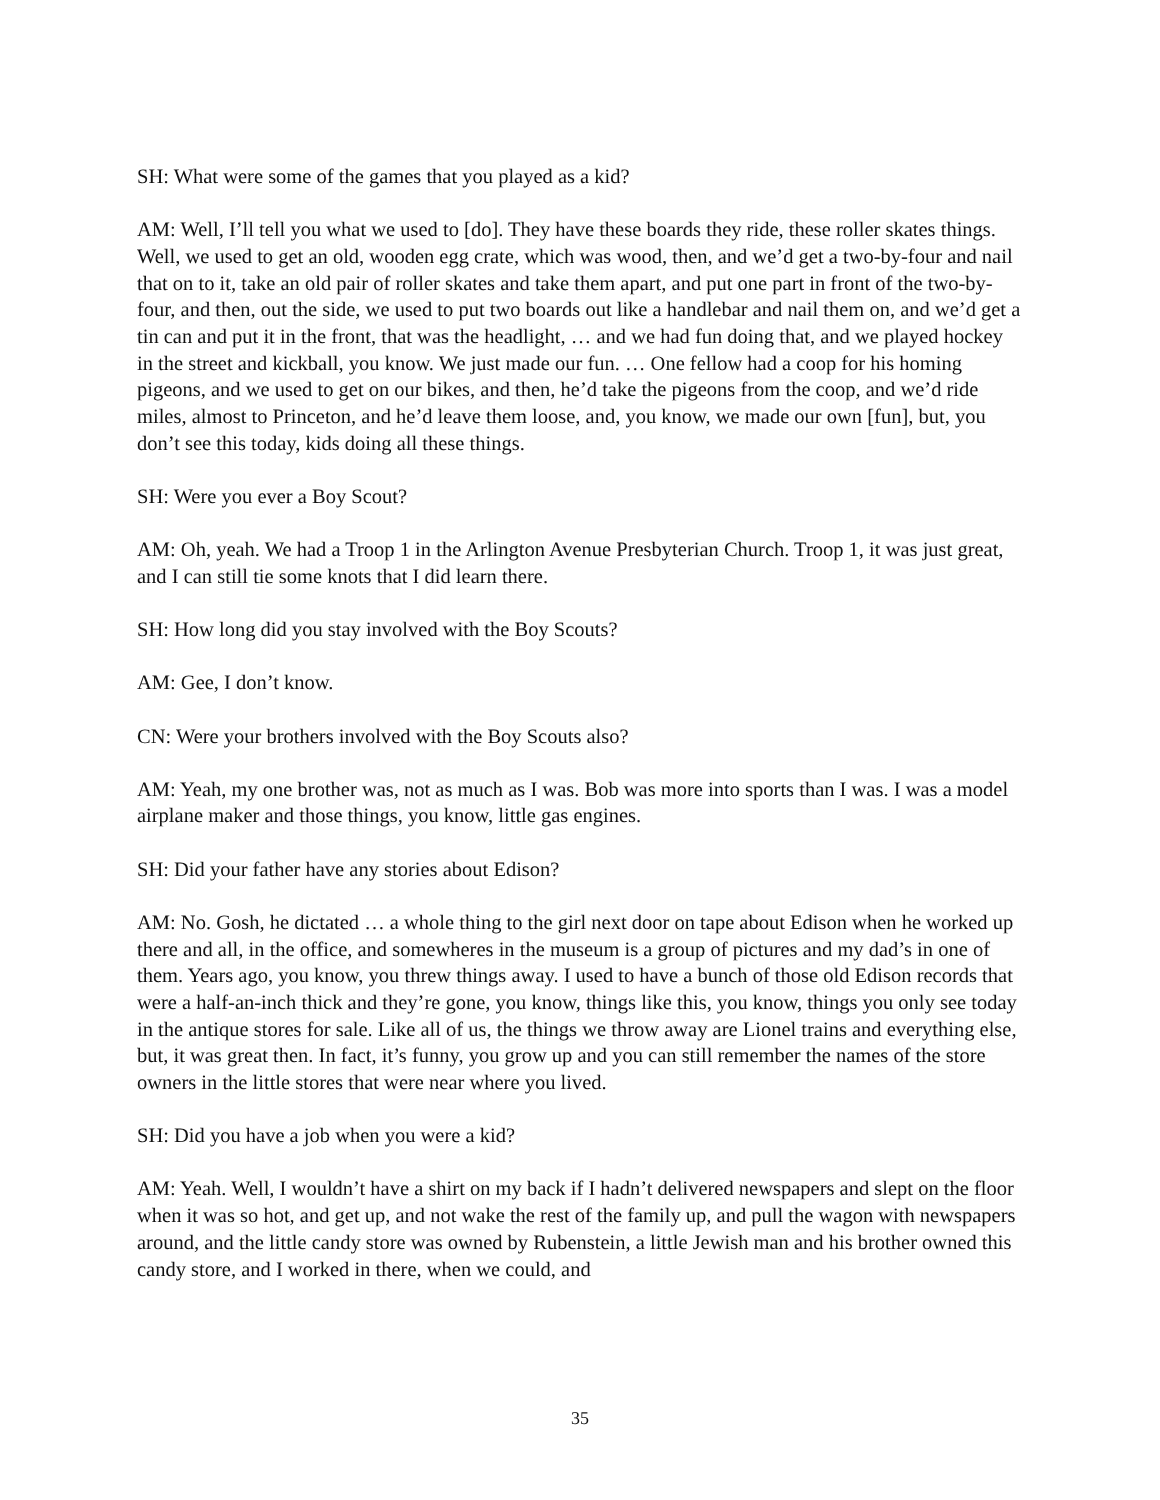SH: What were some of the games that you played as a kid?
AM: Well, I’ll tell you what we used to [do]. They have these boards they ride, these roller skates things. Well, we used to get an old, wooden egg crate, which was wood, then, and we’d get a two-by-four and nail that on to it, take an old pair of roller skates and take them apart, and put one part in front of the two-by-four, and then, out the side, we used to put two boards out like a handlebar and nail them on, and we’d get a tin can and put it in the front, that was the headlight, … and we had fun doing that, and we played hockey in the street and kickball, you know. We just made our fun. … One fellow had a coop for his homing pigeons, and we used to get on our bikes, and then, he’d take the pigeons from the coop, and we’d ride miles, almost to Princeton, and he’d leave them loose, and, you know, we made our own [fun], but, you don’t see this today, kids doing all these things.
SH: Were you ever a Boy Scout?
AM: Oh, yeah. We had a Troop 1 in the Arlington Avenue Presbyterian Church. Troop 1, it was just great, and I can still tie some knots that I did learn there.
SH: How long did you stay involved with the Boy Scouts?
AM: Gee, I don’t know.
CN: Were your brothers involved with the Boy Scouts also?
AM: Yeah, my one brother was, not as much as I was. Bob was more into sports than I was. I was a model airplane maker and those things, you know, little gas engines.
SH: Did your father have any stories about Edison?
AM: No. Gosh, he dictated … a whole thing to the girl next door on tape about Edison when he worked up there and all, in the office, and somewheres in the museum is a group of pictures and my dad’s in one of them. Years ago, you know, you threw things away. I used to have a bunch of those old Edison records that were a half-an-inch thick and they’re gone, you know, things like this, you know, things you only see today in the antique stores for sale. Like all of us, the things we throw away are Lionel trains and everything else, but, it was great then. In fact, it’s funny, you grow up and you can still remember the names of the store owners in the little stores that were near where you lived.
SH: Did you have a job when you were a kid?
AM: Yeah. Well, I wouldn’t have a shirt on my back if I hadn’t delivered newspapers and slept on the floor when it was so hot, and get up, and not wake the rest of the family up, and pull the wagon with newspapers around, and the little candy store was owned by Rubenstein, a little Jewish man and his brother owned this candy store, and I worked in there, when we could, and
35